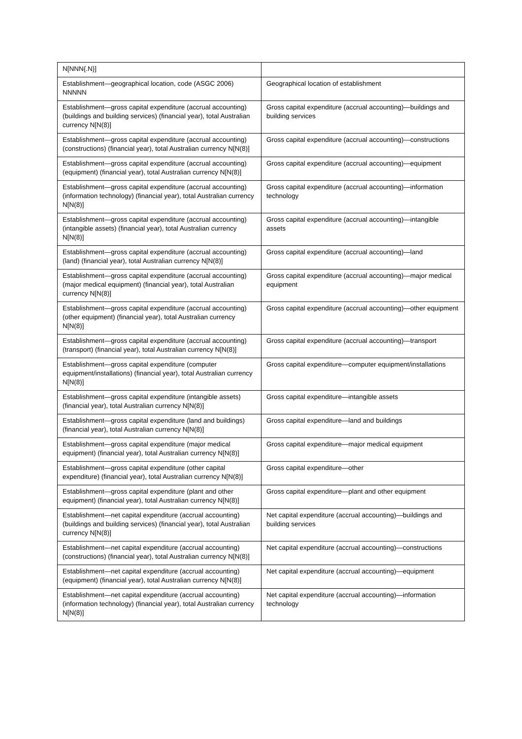| N[NNN{.N}] | |
| Establishment—geographical location, code (ASGC 2006) NNNNN | Geographical location of establishment |
| Establishment—gross capital expenditure (accrual accounting) (buildings and building services) (financial year), total Australian currency N[N(8)] | Gross capital expenditure (accrual accounting)—buildings and building services |
| Establishment—gross capital expenditure (accrual accounting) (constructions) (financial year), total Australian currency N[N(8)] | Gross capital expenditure (accrual accounting)—constructions |
| Establishment—gross capital expenditure (accrual accounting) (equipment) (financial year), total Australian currency N[N(8)] | Gross capital expenditure (accrual accounting)—equipment |
| Establishment—gross capital expenditure (accrual accounting) (information technology) (financial year), total Australian currency N[N(8)] | Gross capital expenditure (accrual accounting)—information technology |
| Establishment—gross capital expenditure (accrual accounting) (intangible assets) (financial year), total Australian currency N[N(8)] | Gross capital expenditure (accrual accounting)—intangible assets |
| Establishment—gross capital expenditure (accrual accounting) (land) (financial year), total Australian currency N[N(8)] | Gross capital expenditure (accrual accounting)—land |
| Establishment—gross capital expenditure (accrual accounting) (major medical equipment) (financial year), total Australian currency N[N(8)] | Gross capital expenditure (accrual accounting)—major medical equipment |
| Establishment—gross capital expenditure (accrual accounting) (other equipment) (financial year), total Australian currency N[N(8)] | Gross capital expenditure (accrual accounting)—other equipment |
| Establishment—gross capital expenditure (accrual accounting) (transport) (financial year), total Australian currency N[N(8)] | Gross capital expenditure (accrual accounting)—transport |
| Establishment—gross capital expenditure (computer equipment/installations) (financial year), total Australian currency N[N(8)] | Gross capital expenditure—computer equipment/installations |
| Establishment—gross capital expenditure (intangible assets) (financial year), total Australian currency N[N(8)] | Gross capital expenditure—intangible assets |
| Establishment—gross capital expenditure (land and buildings) (financial year), total Australian currency N[N(8)] | Gross capital expenditure—land and buildings |
| Establishment—gross capital expenditure (major medical equipment) (financial year), total Australian currency N[N(8)] | Gross capital expenditure—major medical equipment |
| Establishment—gross capital expenditure (other capital expenditure) (financial year), total Australian currency N[N(8)] | Gross capital expenditure—other |
| Establishment—gross capital expenditure (plant and other equipment) (financial year), total Australian currency N[N(8)] | Gross capital expenditure—plant and other equipment |
| Establishment—net capital expenditure (accrual accounting) (buildings and building services) (financial year), total Australian currency N[N(8)] | Net capital expenditure (accrual accounting)—buildings and building services |
| Establishment—net capital expenditure (accrual accounting) (constructions) (financial year), total Australian currency N[N(8)] | Net capital expenditure (accrual accounting)—constructions |
| Establishment—net capital expenditure (accrual accounting) (equipment) (financial year), total Australian currency N[N(8)] | Net capital expenditure (accrual accounting)—equipment |
| Establishment—net capital expenditure (accrual accounting) (information technology) (financial year), total Australian currency N[N(8)] | Net capital expenditure (accrual accounting)—information technology |